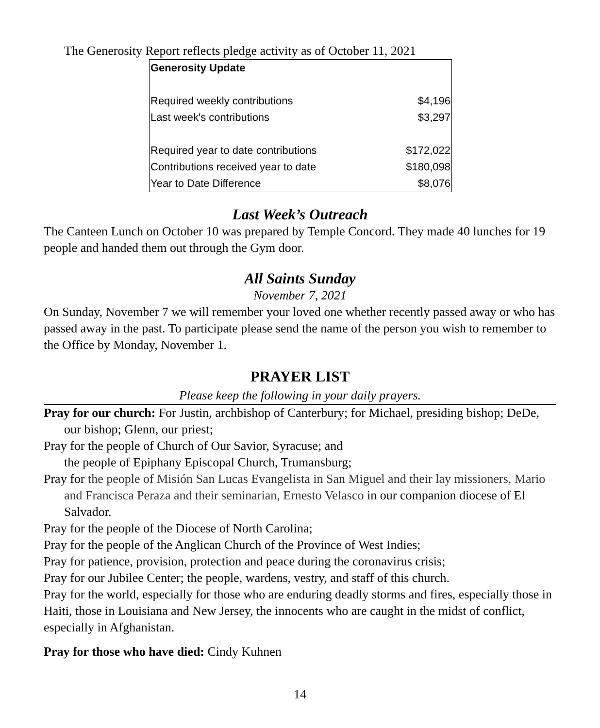The Generosity Report reflects pledge activity as of October 11, 2021
| Generosity Update | |
| --- | --- |
| Required weekly contributions | $4,196 |
| Last week's contributions | $3,297 |
| Required year to date contributions | $172,022 |
| Contributions received year to date | $180,098 |
| Year to Date Difference | $8,076 |
Last Week’s Outreach
The Canteen Lunch on October 10 was prepared by Temple Concord. They made 40 lunches for 19 people and handed them out through the Gym door.
All Saints Sunday
November 7, 2021
On Sunday, November 7 we will remember your loved one whether recently passed away or who has passed away in the past. To participate please send the name of the person you wish to remember to the Office by Monday, November 1.
PRAYER LIST
Please keep the following in your daily prayers.
Pray for our church: For Justin, archbishop of Canterbury; for Michael, presiding bishop; DeDe, our bishop; Glenn, our priest;
Pray for the people of Church of Our Savior, Syracuse; and
the people of Epiphany Episcopal Church, Trumansburg;
Pray for the people of Misión San Lucas Evangelista in San Miguel and their lay missioners, Mario and Francisca Peraza and their seminarian, Ernesto Velasco in our companion diocese of El Salvador.
Pray for the people of the Diocese of North Carolina;
Pray for the people of the Anglican Church of the Province of West Indies;
Pray for patience, provision, protection and peace during the coronavirus crisis;
Pray for our Jubilee Center; the people, wardens, vestry, and staff of this church.
Pray for the world, especially for those who are enduring deadly storms and fires, especially those in Haiti, those in Louisiana and New Jersey, the innocents who are caught in the midst of conflict, especially in Afghanistan.
Pray for those who have died: Cindy Kuhnen
14